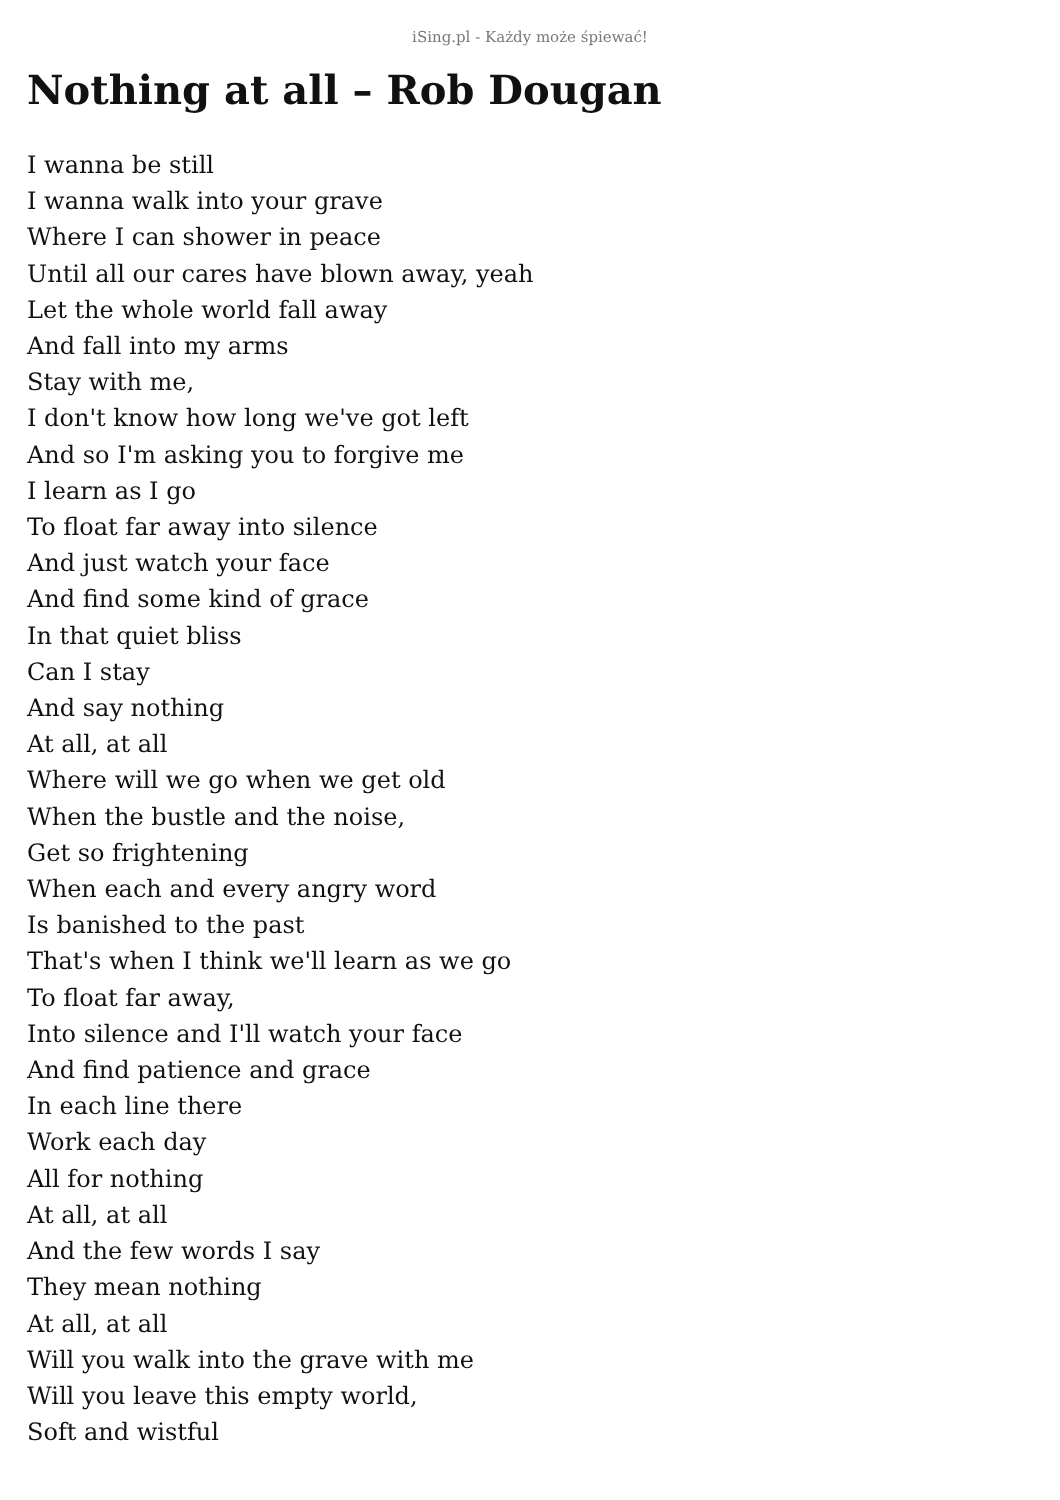iSing.pl - Każdy może śpiewać!
Nothing at all – Rob Dougan
I wanna be still
I wanna walk into your grave
Where I can shower in peace
Until all our cares have blown away, yeah
Let the whole world fall away
And fall into my arms
Stay with me,
I don't know how long we've got left
And so I'm asking you to forgive me
I learn as I go
To float far away into silence
And just watch your face
And find some kind of grace
In that quiet bliss
Can I stay
And say nothing
At all, at all
Where will we go when we get old
When the bustle and the noise,
Get so frightening
When each and every angry word
Is banished to the past
That's when I think we'll learn as we go
To float far away,
Into silence and I'll watch your face
And find patience and grace
In each line there
Work each day
All for nothing
At all, at all
And the few words I say
They mean nothing
At all, at all
Will you walk into the grave with me
Will you leave this empty world,
Soft and wistful